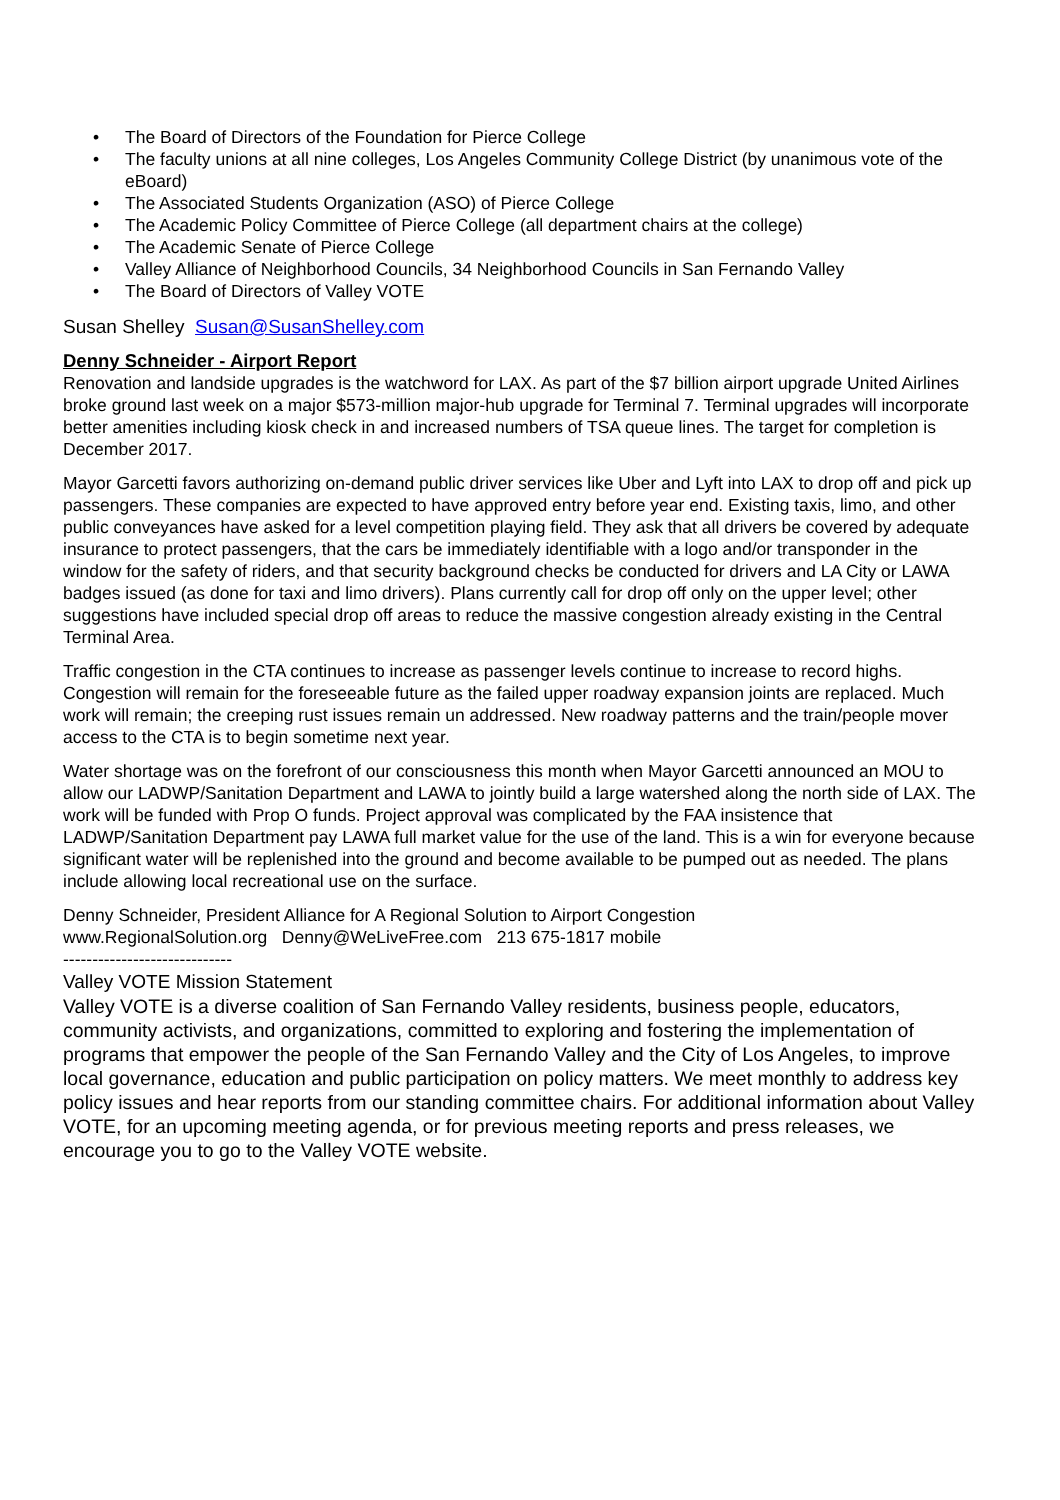• The Board of Directors of the Foundation for Pierce College
• The faculty unions at all nine colleges, Los Angeles Community College District (by unanimous vote of the eBoard)
• The Associated Students Organization (ASO) of Pierce College
• The Academic Policy Committee of Pierce College (all department chairs at the college)
• The Academic Senate of Pierce College
• Valley Alliance of Neighborhood Councils, 34 Neighborhood Councils in San Fernando Valley
• The Board of Directors of Valley VOTE
Susan Shelley Susan@SusanShelley.com
Denny Schneider - Airport Report
Renovation and landside upgrades is the watchword for LAX. As part of the $7 billion airport upgrade United Airlines broke ground last week on a major $573-million major-hub upgrade for Terminal 7. Terminal upgrades will incorporate better amenities including kiosk check in and increased numbers of TSA queue lines. The target for completion is December 2017.
Mayor Garcetti favors authorizing on-demand public driver services like Uber and Lyft into LAX to drop off and pick up passengers. These companies are expected to have approved entry before year end. Existing taxis, limo, and other public conveyances have asked for a level competition playing field. They ask that all drivers be covered by adequate insurance to protect passengers, that the cars be immediately identifiable with a logo and/or transponder in the window for the safety of riders, and that security background checks be conducted for drivers and LA City or LAWA badges issued (as done for taxi and limo drivers). Plans currently call for drop off only on the upper level; other suggestions have included special drop off areas to reduce the massive congestion already existing in the Central Terminal Area.
Traffic congestion in the CTA continues to increase as passenger levels continue to increase to record highs. Congestion will remain for the foreseeable future as the failed upper roadway expansion joints are replaced. Much work will remain; the creeping rust issues remain un addressed. New roadway patterns and the train/people mover access to the CTA is to begin sometime next year.
Water shortage was on the forefront of our consciousness this month when Mayor Garcetti announced an MOU to allow our LADWP/Sanitation Department and LAWA to jointly build a large watershed along the north side of LAX. The work will be funded with Prop O funds. Project approval was complicated by the FAA insistence that LADWP/Sanitation Department pay LAWA full market value for the use of the land. This is a win for everyone because significant water will be replenished into the ground and become available to be pumped out as needed. The plans include allowing local recreational use on the surface.
Denny Schneider, President Alliance for A Regional Solution to Airport Congestion
www.RegionalSolution.org Denny@WeLiveFree.com 213 675-1817 mobile
-----------------------------
Valley VOTE Mission Statement
Valley VOTE is a diverse coalition of San Fernando Valley residents, business people, educators, community activists, and organizations, committed to exploring and fostering the implementation of programs that empower the people of the San Fernando Valley and the City of Los Angeles, to improve local governance, education and public participation on policy matters. We meet monthly to address key policy issues and hear reports from our standing committee chairs. For additional information about Valley VOTE, for an upcoming meeting agenda, or for previous meeting reports and press releases, we encourage you to go to the Valley VOTE website.